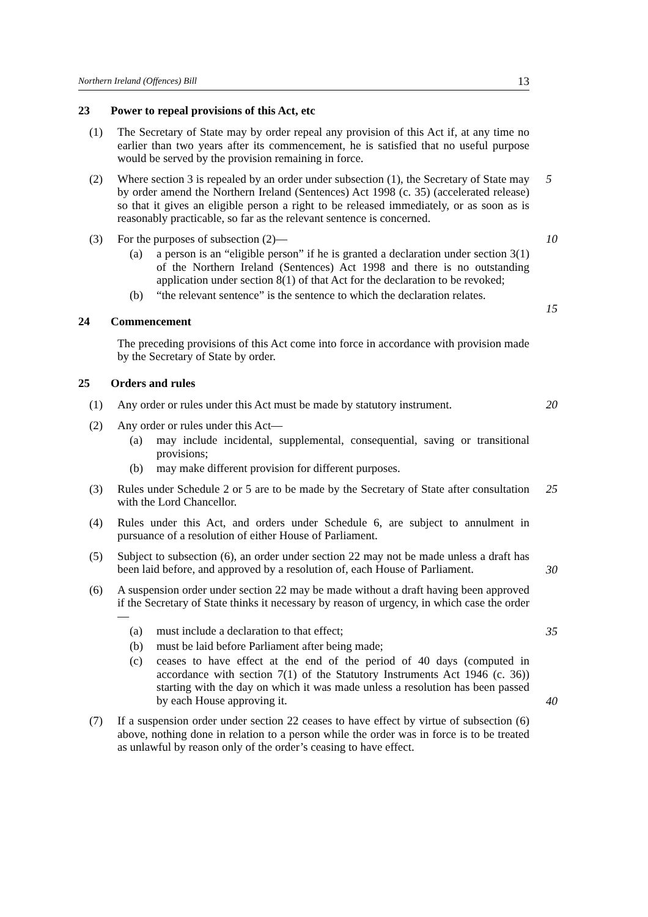Northern Ireland (Offences) Bill 13
23 Power to repeal provisions of this Act, etc
(1) The Secretary of State may by order repeal any provision of this Act if, at any time no earlier than two years after its commencement, he is satisfied that no useful purpose would be served by the provision remaining in force.
(2) Where section 3 is repealed by an order under subsection (1), the Secretary of State may by order amend the Northern Ireland (Sentences) Act 1998 (c. 35) (accelerated release) so that it gives an eligible person a right to be released immediately, or as soon as is reasonably practicable, so far as the relevant sentence is concerned.
5
(3) For the purposes of subsection (2)—
(a) a person is an “eligible person” if he is granted a declaration under section 3(1) of the Northern Ireland (Sentences) Act 1998 and there is no outstanding application under section 8(1) of that Act for the declaration to be revoked;
(b) “the relevant sentence” is the sentence to which the declaration relates.
10
15
24 Commencement
The preceding provisions of this Act come into force in accordance with provision made by the Secretary of State by order.
25 Orders and rules
(1) Any order or rules under this Act must be made by statutory instrument.
20
(2) Any order or rules under this Act—
(a) may include incidental, supplemental, consequential, saving or transitional provisions;
(b) may make different provision for different purposes.
(3) Rules under Schedule 2 or 5 are to be made by the Secretary of State after consultation with the Lord Chancellor.
25
(4) Rules under this Act, and orders under Schedule 6, are subject to annulment in pursuance of a resolution of either House of Parliament.
(5) Subject to subsection (6), an order under section 22 may not be made unless a draft has been laid before, and approved by a resolution of, each House of Parliament.
30
(6) A suspension order under section 22 may be made without a draft having been approved if the Secretary of State thinks it necessary by reason of urgency, in which case the order—
(a) must include a declaration to that effect;
(b) must be laid before Parliament after being made;
(c) ceases to have effect at the end of the period of 40 days (computed in accordance with section 7(1) of the Statutory Instruments Act 1946 (c. 36)) starting with the day on which it was made unless a resolution has been passed by each House approving it.
35
40
(7) If a suspension order under section 22 ceases to have effect by virtue of subsection (6) above, nothing done in relation to a person while the order was in force is to be treated as unlawful by reason only of the order’s ceasing to have effect.